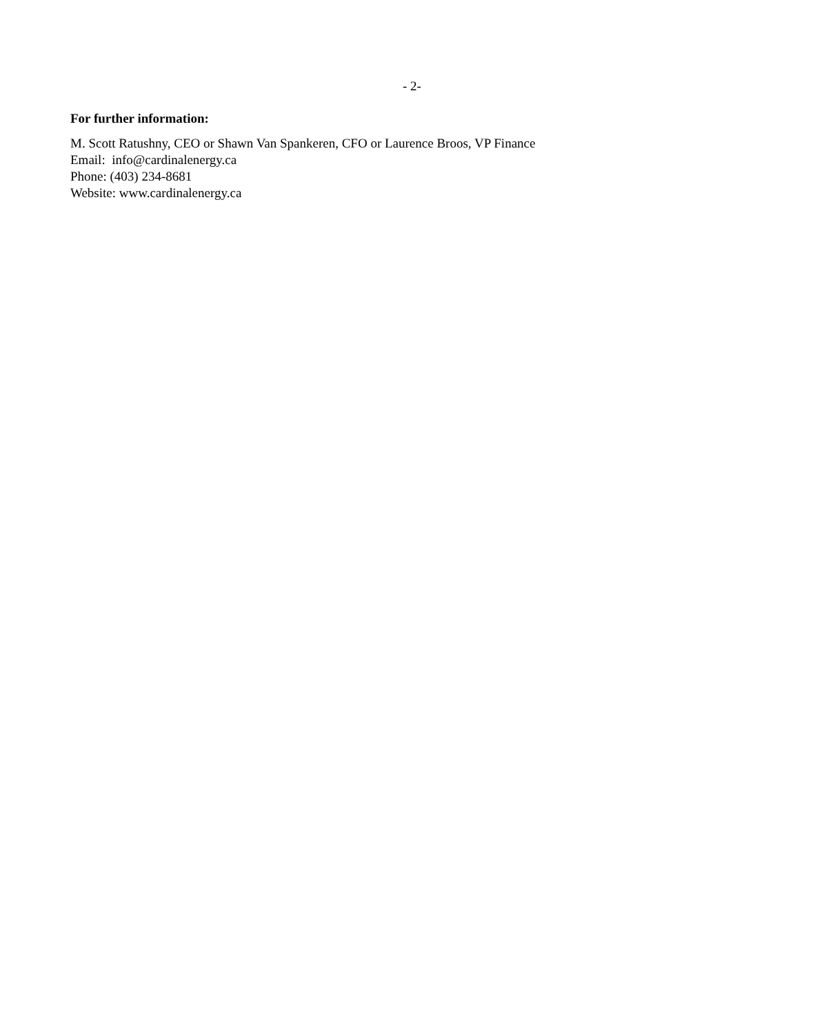- 2-
For further information:
M. Scott Ratushny, CEO or Shawn Van Spankeren, CFO or Laurence Broos, VP Finance
Email: info@cardinalenergy.ca
Phone: (403) 234-8681
Website: www.cardinalenergy.ca